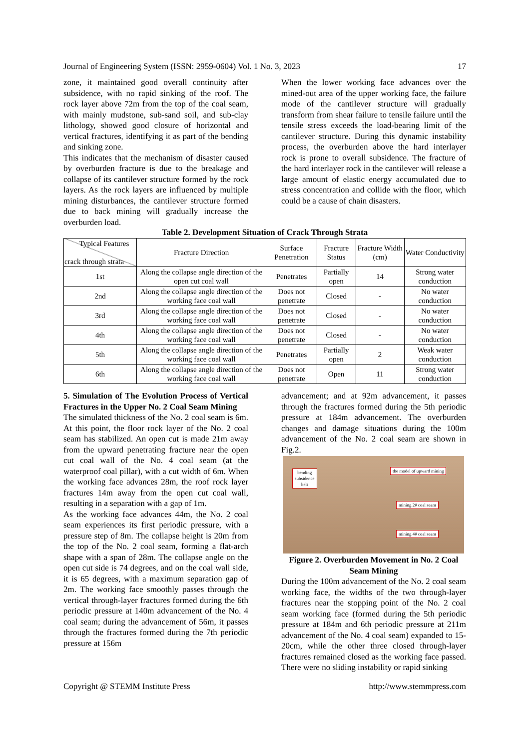Journal of Engineering System (ISSN: 2959-0604) Vol. 1 No. 3, 2023 17
zone, it maintained good overall continuity after subsidence, with no rapid sinking of the roof. The rock layer above 72m from the top of the coal seam, with mainly mudstone, sub-sand soil, and sub-clay lithology, showed good closure of horizontal and vertical fractures, identifying it as part of the bending and sinking zone.
This indicates that the mechanism of disaster caused by overburden fracture is due to the breakage and collapse of its cantilever structure formed by the rock layers. As the rock layers are influenced by multiple mining disturbances, the cantilever structure formed due to back mining will gradually increase the overburden load.
When the lower working face advances over the mined-out area of the upper working face, the failure mode of the cantilever structure will gradually transform from shear failure to tensile failure until the tensile stress exceeds the load-bearing limit of the cantilever structure. During this dynamic instability process, the overburden above the hard interlayer rock is prone to overall subsidence. The fracture of the hard interlayer rock in the cantilever will release a large amount of elastic energy accumulated due to stress concentration and collide with the floor, which could be a cause of chain disasters.
Table 2. Development Situation of Crack Through Strata
| Typical Features crack through strata | Fracture Direction | Surface Penetration | Fracture Status | Fracture Width (cm) | Water Conductivity |
| --- | --- | --- | --- | --- | --- |
| 1st | Along the collapse angle direction of the open cut coal wall | Penetrates | Partially open | 14 | Strong water conduction |
| 2nd | Along the collapse angle direction of the working face coal wall | Does not penetrate | Closed | - | No water conduction |
| 3rd | Along the collapse angle direction of the working face coal wall | Does not penetrate | Closed | - | No water conduction |
| 4th | Along the collapse angle direction of the working face coal wall | Does not penetrate | Closed | - | No water conduction |
| 5th | Along the collapse angle direction of the working face coal wall | Penetrates | Partially open | 2 | Weak water conduction |
| 6th | Along the collapse angle direction of the working face coal wall | Does not penetrate | Open | 11 | Strong water conduction |
5. Simulation of The Evolution Process of Vertical Fractures in the Upper No. 2 Coal Seam Mining
The simulated thickness of the No. 2 coal seam is 6m. At this point, the floor rock layer of the No. 2 coal seam has stabilized. An open cut is made 21m away from the upward penetrating fracture near the open cut coal wall of the No. 4 coal seam (at the waterproof coal pillar), with a cut width of 6m. When the working face advances 28m, the roof rock layer fractures 14m away from the open cut coal wall, resulting in a separation with a gap of 1m.
As the working face advances 44m, the No. 2 coal seam experiences its first periodic pressure, with a pressure step of 8m. The collapse height is 20m from the top of the No. 2 coal seam, forming a flat-arch shape with a span of 28m. The collapse angle on the open cut side is 74 degrees, and on the coal wall side, it is 65 degrees, with a maximum separation gap of 2m. The working face smoothly passes through the vertical through-layer fractures formed during the 6th periodic pressure at 140m advancement of the No. 4 coal seam; during the advancement of 56m, it passes through the fractures formed during the 7th periodic pressure at 156m
advancement; and at 92m advancement, it passes through the fractures formed during the 5th periodic pressure at 184m advancement. The overburden changes and damage situations during the 100m advancement of the No. 2 coal seam are shown in Fig.2.
bending
subsidence
belt
the model of upward mining
mining 2# coal seam
mining 4# coal seam
Figure 2. Overburden Movement in No. 2 Coal Seam Mining
During the 100m advancement of the No. 2 coal seam working face, the widths of the two through-layer fractures near the stopping point of the No. 2 coal seam working face (formed during the 5th periodic pressure at 184m and 6th periodic pressure at 211m advancement of the No. 4 coal seam) expanded to 15-20cm, while the other three closed through-layer fractures remained closed as the working face passed. There were no sliding instability or rapid sinking
Copyright @ STEMM Institute Press http://www.stemmpress.com